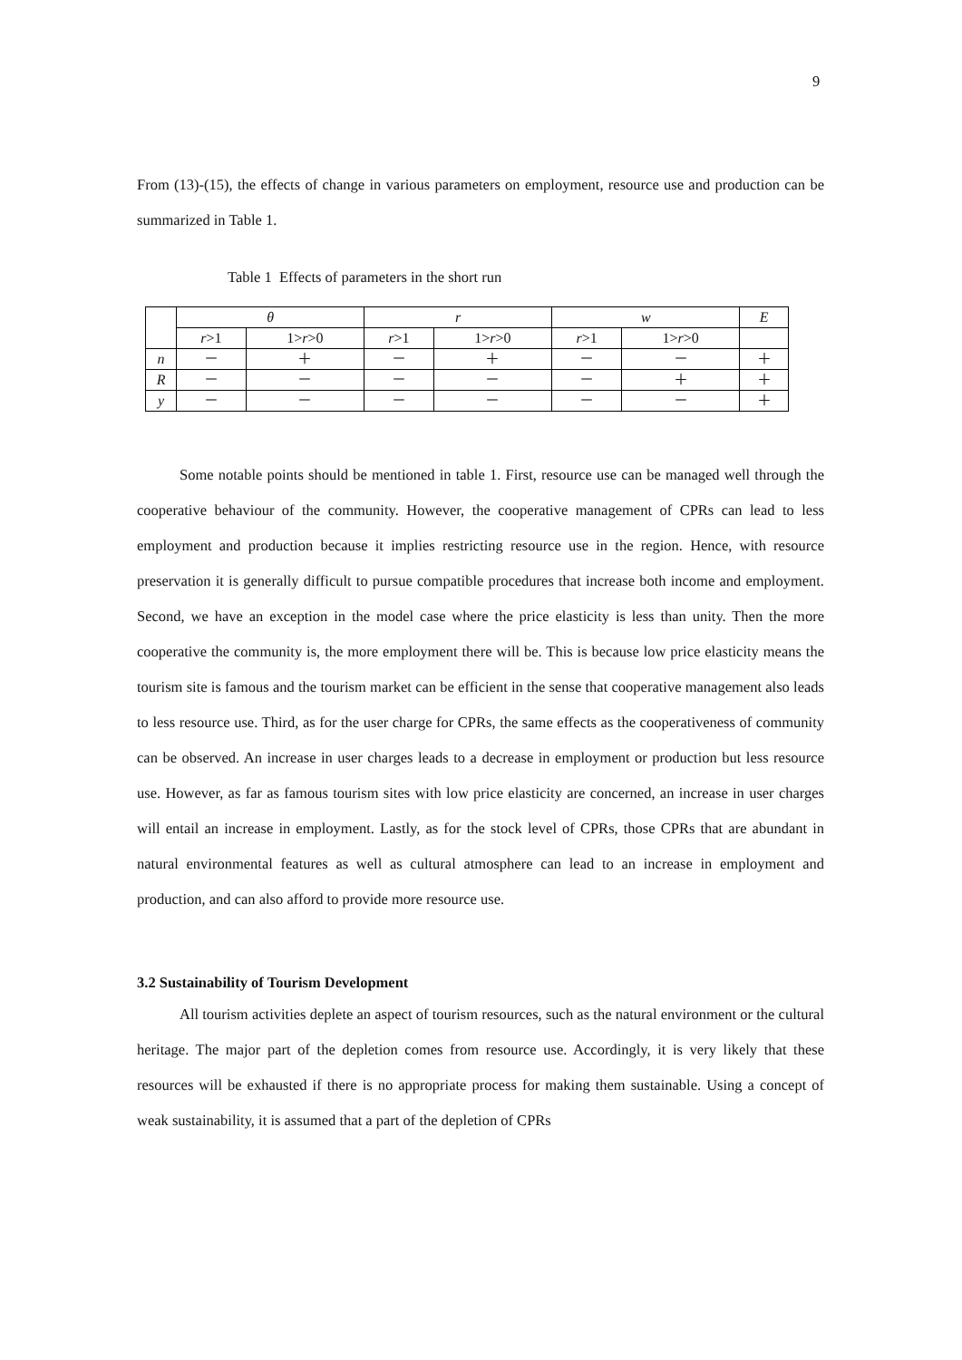9
From (13)-(15), the effects of change in various parameters on employment, resource use and production can be summarized in Table 1.
Table 1 Effects of parameters in the short run
| | θ | | r | | w | | E |
| | r >1 | 1> r >0 | r >1 | 1> r >0 | r >1 | 1> r >0 | |
| n | － | ＋ | － | ＋ | － | － | ＋ |
| R | － | － | － | － | － | ＋ | ＋ |
| y | － | － | － | － | － | － | ＋ |
Some notable points should be mentioned in table 1. First, resource use can be managed well through the cooperative behaviour of the community. However, the cooperative management of CPRs can lead to less employment and production because it implies restricting resource use in the region. Hence, with resource preservation it is generally difficult to pursue compatible procedures that increase both income and employment. Second, we have an exception in the model case where the price elasticity is less than unity. Then the more cooperative the community is, the more employment there will be. This is because low price elasticity means the tourism site is famous and the tourism market can be efficient in the sense that cooperative management also leads to less resource use. Third, as for the user charge for CPRs, the same effects as the cooperativeness of community can be observed. An increase in user charges leads to a decrease in employment or production but less resource use. However, as far as famous tourism sites with low price elasticity are concerned, an increase in user charges will entail an increase in employment. Lastly, as for the stock level of CPRs, those CPRs that are abundant in natural environmental features as well as cultural atmosphere can lead to an increase in employment and production, and can also afford to provide more resource use.
3.2 Sustainability of Tourism Development
All tourism activities deplete an aspect of tourism resources, such as the natural environment or the cultural heritage. The major part of the depletion comes from resource use. Accordingly, it is very likely that these resources will be exhausted if there is no appropriate process for making them sustainable. Using a concept of weak sustainability, it is assumed that a part of the depletion of CPRs